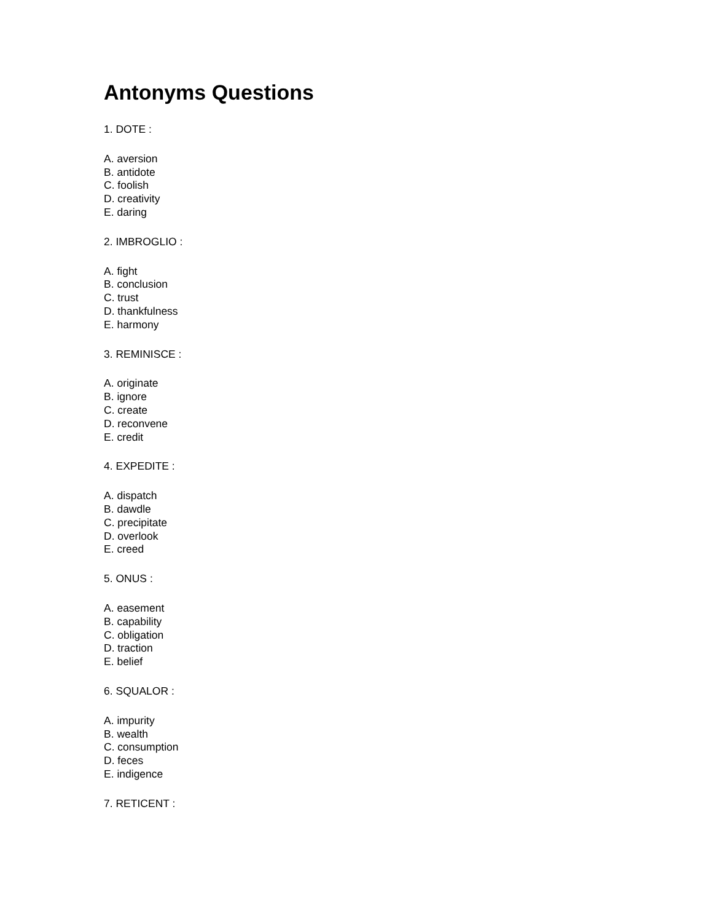Antonyms Questions
1. DOTE :
A. aversion
B. antidote
C. foolish
D. creativity
E. daring
2. IMBROGLIO :
A. fight
B. conclusion
C. trust
D. thankfulness
E. harmony
3. REMINISCE :
A. originate
B. ignore
C. create
D. reconvene
E. credit
4. EXPEDITE :
A. dispatch
B. dawdle
C. precipitate
D. overlook
E. creed
5. ONUS :
A. easement
B. capability
C. obligation
D. traction
E. belief
6. SQUALOR :
A. impurity
B. wealth
C. consumption
D. feces
E. indigence
7. RETICENT :